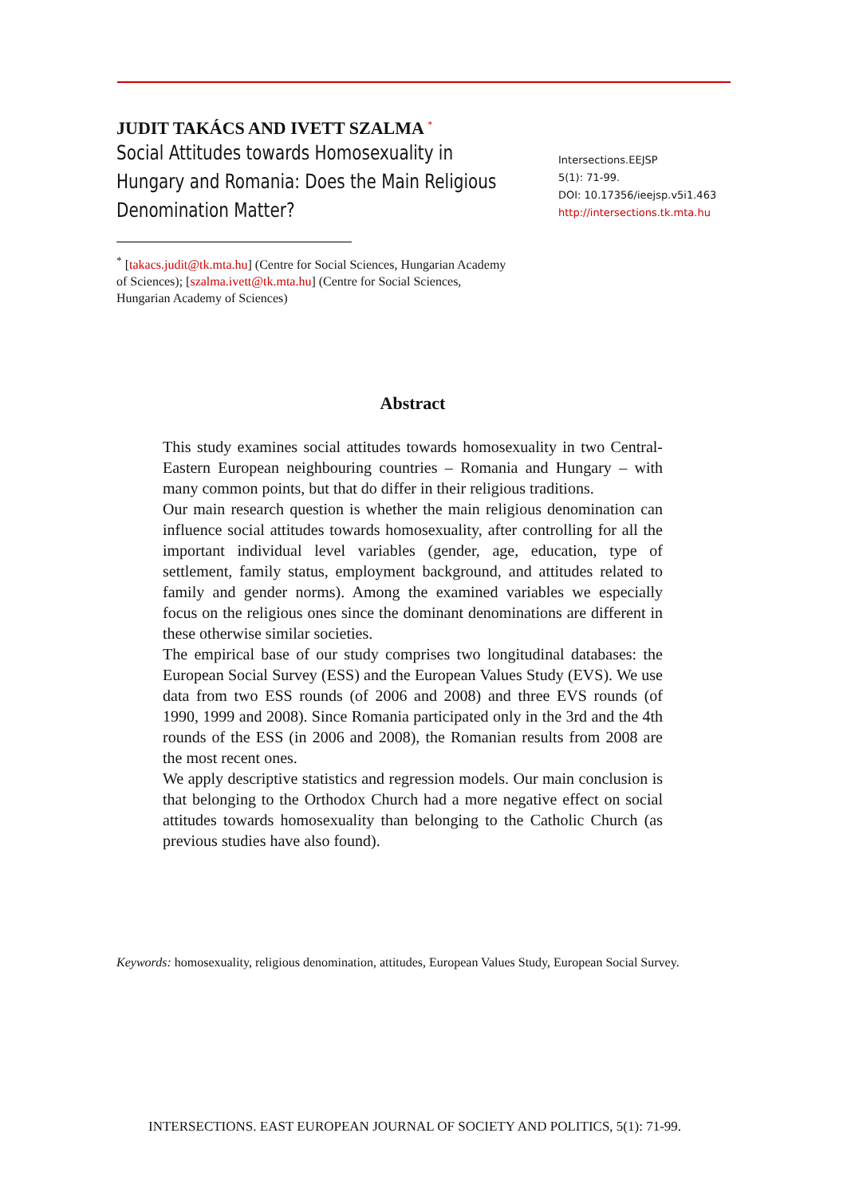JUDIT TAKÁCS AND IVETT SZALMA <sup>*</sup>
Social Attitudes towards Homosexuality in Hungary and Romania: Does the Main Religious Denomination Matter?
Intersections.EEJSP
5(1): 71-99.
DOI: 10.17356/ieejsp.v5i1.463
http://intersections.tk.mta.hu
<sup>*</sup> [takacs.judit@tk.mta.hu] (Centre for Social Sciences, Hungarian Academy of Sciences); [szalma.ivett@tk.mta.hu] (Centre for Social Sciences, Hungarian Academy of Sciences)
Abstract
This study examines social attitudes towards homosexuality in two Central-Eastern European neighbouring countries – Romania and Hungary – with many common points, but that do differ in their religious traditions.
Our main research question is whether the main religious denomination can influence social attitudes towards homosexuality, after controlling for all the important individual level variables (gender, age, education, type of settlement, family status, employment background, and attitudes related to family and gender norms). Among the examined variables we especially focus on the religious ones since the dominant denominations are different in these otherwise similar societies.
The empirical base of our study comprises two longitudinal databases: the European Social Survey (ESS) and the European Values Study (EVS). We use data from two ESS rounds (of 2006 and 2008) and three EVS rounds (of 1990, 1999 and 2008). Since Romania participated only in the 3rd and the 4th rounds of the ESS (in 2006 and 2008), the Romanian results from 2008 are the most recent ones.
We apply descriptive statistics and regression models. Our main conclusion is that belonging to the Orthodox Church had a more negative effect on social attitudes towards homosexuality than belonging to the Catholic Church (as previous studies have also found).
Keywords: homosexuality, religious denomination, attitudes, European Values Study, European Social Survey.
INTERSECTIONS. EAST EUROPEAN JOURNAL OF SOCIETY AND POLITICS, 5(1): 71-99.